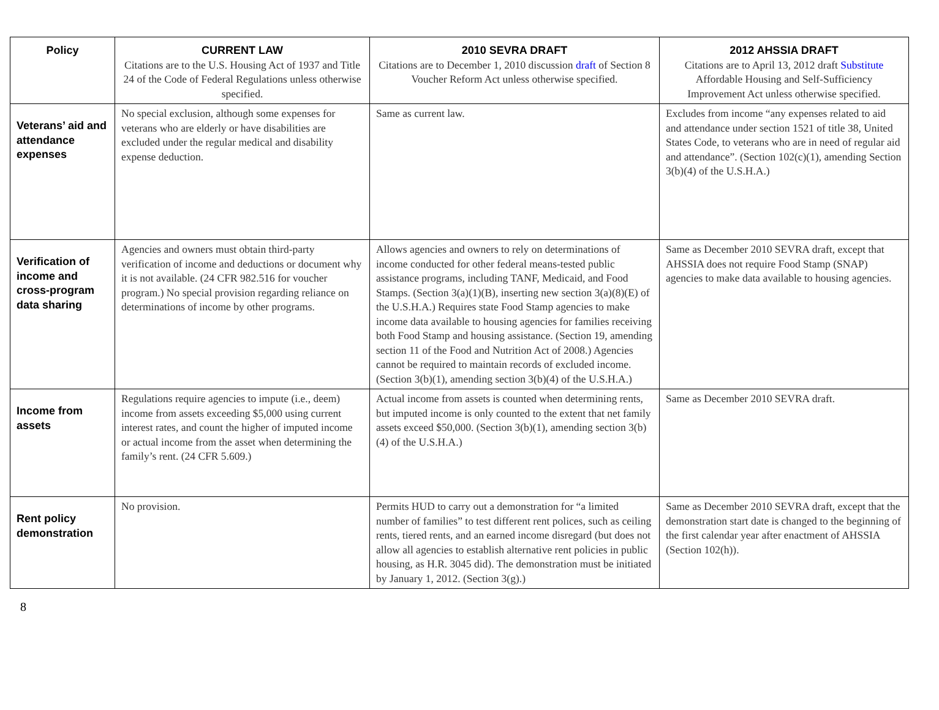| Policy | CURRENT LAW | 2010 SEVRA DRAFT | 2012 AHSSIA DRAFT |
| --- | --- | --- | --- |
| | Citations are to the U.S. Housing Act of 1937 and Title 24 of the Code of Federal Regulations unless otherwise specified. | Citations are to December 1, 2010 discussion draft of Section 8 Voucher Reform Act unless otherwise specified. | Citations are to April 13, 2012 draft Substitute Affordable Housing and Self-Sufficiency Improvement Act unless otherwise specified. |
| Veterans’ aid and attendance expenses | No special exclusion, although some expenses for veterans who are elderly or have disabilities are excluded under the regular medical and disability expense deduction. | Same as current law. | Excludes from income “any expenses related to aid and attendance under section 1521 of title 38, United States Code, to veterans who are in need of regular aid and attendance”. (Section 102(c)(1), amending Section 3(b)(4) of the U.S.H.A.) |
| Verification of income and cross-program data sharing | Agencies and owners must obtain third-party verification of income and deductions or document why it is not available. (24 CFR 982.516 for voucher program.) No special provision regarding reliance on determinations of income by other programs. | Allows agencies and owners to rely on determinations of income conducted for other federal means-tested public assistance programs, including TANF, Medicaid, and Food Stamps. (Section 3(a)(1)(B), inserting new section 3(a)(8)(E) of the U.S.H.A.) Requires state Food Stamp agencies to make income data available to housing agencies for families receiving both Food Stamp and housing assistance. (Section 19, amending section 11 of the Food and Nutrition Act of 2008.) Agencies cannot be required to maintain records of excluded income. (Section 3(b)(1), amending section 3(b)(4) of the U.S.H.A.) | Same as December 2010 SEVRA draft, except that AHSSIA does not require Food Stamp (SNAP) agencies to make data available to housing agencies. |
| Income from assets | Regulations require agencies to impute (i.e., deem) income from assets exceeding $5,000 using current interest rates, and count the higher of imputed income or actual income from the asset when determining the family’s rent. (24 CFR 5.609.) | Actual income from assets is counted when determining rents, but imputed income is only counted to the extent that net family assets exceed $50,000. (Section 3(b)(1), amending section 3(b)(4) of the U.S.H.A.) | Same as December 2010 SEVRA draft. |
| Rent policy demonstration | No provision. | Permits HUD to carry out a demonstration for “a limited number of families” to test different rent polices, such as ceiling rents, tiered rents, and an earned income disregard (but does not allow all agencies to establish alternative rent policies in public housing, as H.R. 3045 did). The demonstration must be initiated by January 1, 2012. (Section 3(g).) | Same as December 2010 SEVRA draft, except that the demonstration start date is changed to the beginning of the first calendar year after enactment of AHSSIA (Section 102(h)). |
8